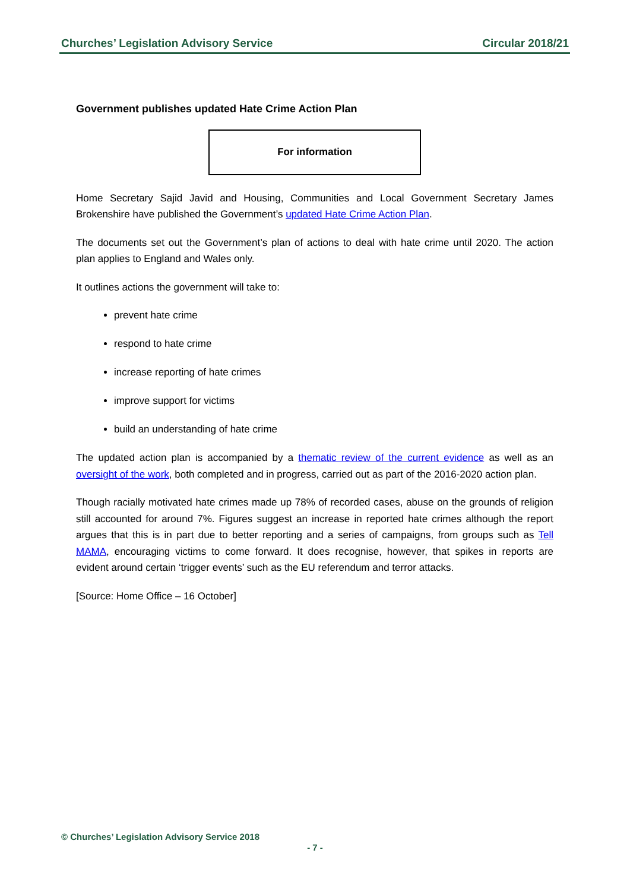Churches’ Legislation Advisory Service Circular 2018/21
Government publishes updated Hate Crime Action Plan
For information
Home Secretary Sajid Javid and Housing, Communities and Local Government Secretary James Brokenshire have published the Government’s updated Hate Crime Action Plan.
The documents set out the Government’s plan of actions to deal with hate crime until 2020. The action plan applies to England and Wales only.
It outlines actions the government will take to:
prevent hate crime
respond to hate crime
increase reporting of hate crimes
improve support for victims
build an understanding of hate crime
The updated action plan is accompanied by a thematic review of the current evidence as well as an oversight of the work, both completed and in progress, carried out as part of the 2016-2020 action plan.
Though racially motivated hate crimes made up 78% of recorded cases, abuse on the grounds of religion still accounted for around 7%. Figures suggest an increase in reported hate crimes although the report argues that this is in part due to better reporting and a series of campaigns, from groups such as Tell MAMA, encouraging victims to come forward. It does recognise, however, that spikes in reports are evident around certain ‘trigger events’ such as the EU referendum and terror attacks.
[Source: Home Office – 16 October]
© Churches’ Legislation Advisory Service 2018
- 7 -